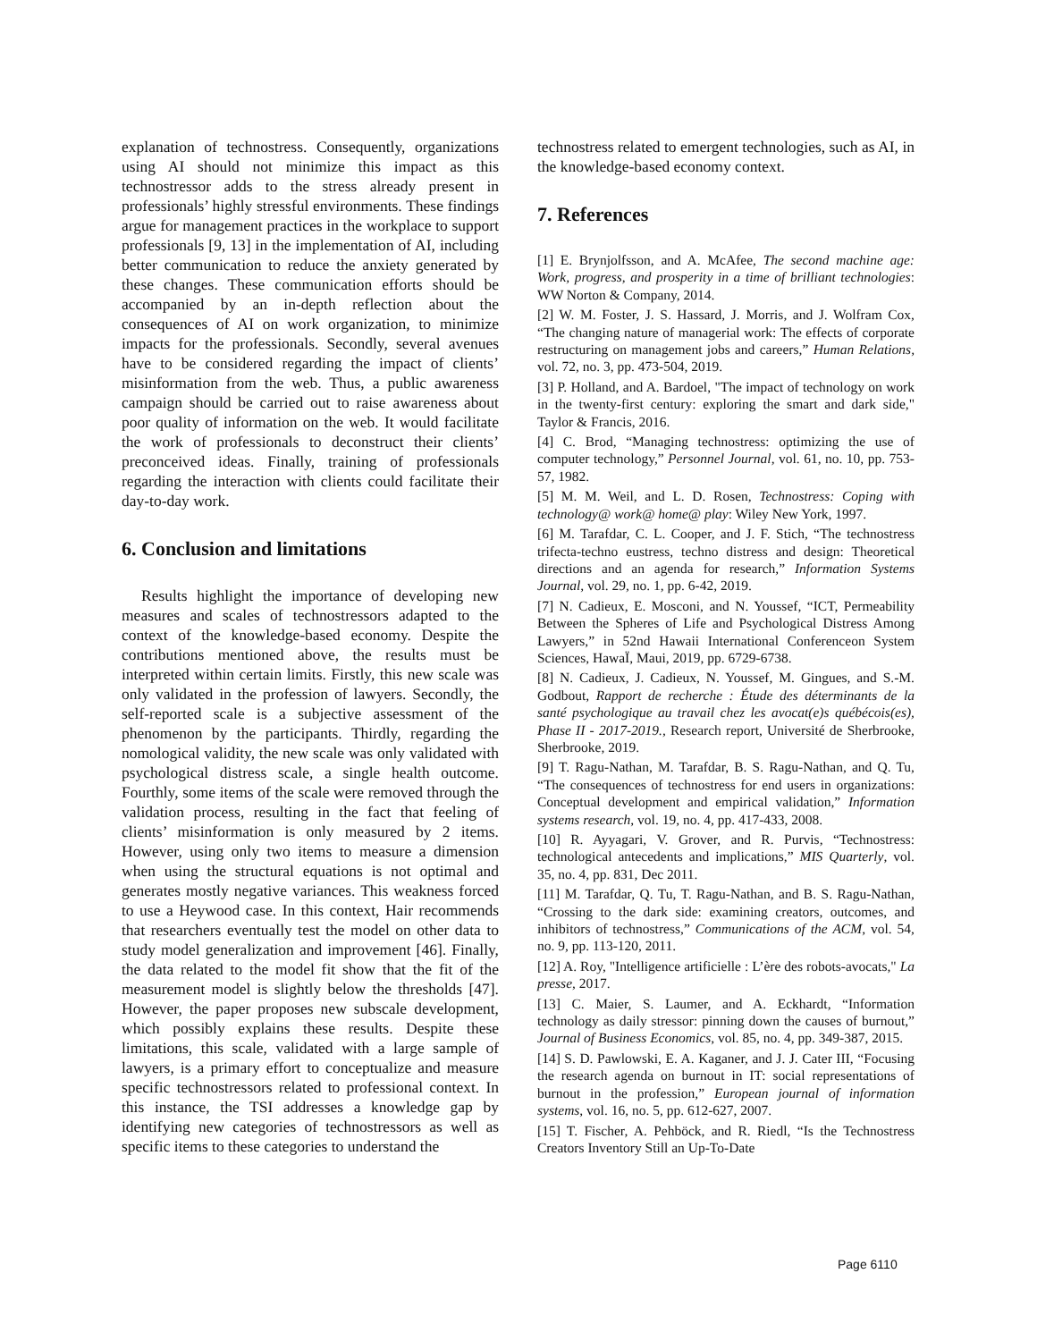explanation of technostress. Consequently, organizations using AI should not minimize this impact as this technostressor adds to the stress already present in professionals’ highly stressful environments. These findings argue for management practices in the workplace to support professionals [9, 13] in the implementation of AI, including better communication to reduce the anxiety generated by these changes. These communication efforts should be accompanied by an in-depth reflection about the consequences of AI on work organization, to minimize impacts for the professionals. Secondly, several avenues have to be considered regarding the impact of clients’ misinformation from the web. Thus, a public awareness campaign should be carried out to raise awareness about poor quality of information on the web. It would facilitate the work of professionals to deconstruct their clients’ preconceived ideas. Finally, training of professionals regarding the interaction with clients could facilitate their day-to-day work.
6. Conclusion and limitations
Results highlight the importance of developing new measures and scales of technostressors adapted to the context of the knowledge-based economy. Despite the contributions mentioned above, the results must be interpreted within certain limits. Firstly, this new scale was only validated in the profession of lawyers. Secondly, the self-reported scale is a subjective assessment of the phenomenon by the participants. Thirdly, regarding the nomological validity, the new scale was only validated with psychological distress scale, a single health outcome. Fourthly, some items of the scale were removed through the validation process, resulting in the fact that feeling of clients’ misinformation is only measured by 2 items. However, using only two items to measure a dimension when using the structural equations is not optimal and generates mostly negative variances. This weakness forced to use a Heywood case. In this context, Hair recommends that researchers eventually test the model on other data to study model generalization and improvement [46]. Finally, the data related to the model fit show that the fit of the measurement model is slightly below the thresholds [47]. However, the paper proposes new subscale development, which possibly explains these results. Despite these limitations, this scale, validated with a large sample of lawyers, is a primary effort to conceptualize and measure specific technostressors related to professional context. In this instance, the TSI addresses a knowledge gap by identifying new categories of technostressors as well as specific items to these categories to understand the
technostress related to emergent technologies, such as AI, in the knowledge-based economy context.
7. References
[1] E. Brynjolfsson, and A. McAfee, The second machine age: Work, progress, and prosperity in a time of brilliant technologies: WW Norton & Company, 2014.
[2] W. M. Foster, J. S. Hassard, J. Morris, and J. Wolfram Cox, “The changing nature of managerial work: The effects of corporate restructuring on management jobs and careers,” Human Relations, vol. 72, no. 3, pp. 473-504, 2019.
[3] P. Holland, and A. Bardoel, "The impact of technology on work in the twenty-first century: exploring the smart and dark side," Taylor & Francis, 2016.
[4] C. Brod, “Managing technostress: optimizing the use of computer technology,” Personnel Journal, vol. 61, no. 10, pp. 753-57, 1982.
[5] M. M. Weil, and L. D. Rosen, Technostress: Coping with technology@ work@ home@ play: Wiley New York, 1997.
[6] M. Tarafdar, C. L. Cooper, and J. F. Stich, “The technostress trifecta-techno eustress, techno distress and design: Theoretical directions and an agenda for research,” Information Systems Journal, vol. 29, no. 1, pp. 6-42, 2019.
[7] N. Cadieux, E. Mosconi, and N. Youssef, “ICT, Permeability Between the Spheres of Life and Psychological Distress Among Lawyers,” in 52nd Hawaii International Conferenceon System Sciences, HawaÏ, Maui, 2019, pp. 6729-6738.
[8] N. Cadieux, J. Cadieux, N. Youssef, M. Gingues, and S.-M. Godbout, Rapport de recherche : Étude des déterminants de la santé psychologique au travail chez les avocat(e)s québécois(es), Phase II - 2017-2019., Research report, Université de Sherbrooke, Sherbrooke, 2019.
[9] T. Ragu-Nathan, M. Tarafdar, B. S. Ragu-Nathan, and Q. Tu, “The consequences of technostress for end users in organizations: Conceptual development and empirical validation,” Information systems research, vol. 19, no. 4, pp. 417-433, 2008.
[10] R. Ayyagari, V. Grover, and R. Purvis, “Technostress: technological antecedents and implications,” MIS Quarterly, vol. 35, no. 4, pp. 831, Dec 2011.
[11] M. Tarafdar, Q. Tu, T. Ragu-Nathan, and B. S. Ragu-Nathan, “Crossing to the dark side: examining creators, outcomes, and inhibitors of technostress,” Communications of the ACM, vol. 54, no. 9, pp. 113-120, 2011.
[12] A. Roy, "Intelligence artificielle : L’ère des robots-avocats," La presse, 2017.
[13] C. Maier, S. Laumer, and A. Eckhardt, “Information technology as daily stressor: pinning down the causes of burnout,” Journal of Business Economics, vol. 85, no. 4, pp. 349-387, 2015.
[14] S. D. Pawlowski, E. A. Kaganer, and J. J. Cater III, “Focusing the research agenda on burnout in IT: social representations of burnout in the profession,” European journal of information systems, vol. 16, no. 5, pp. 612-627, 2007.
[15] T. Fischer, A. Pehböck, and R. Riedl, “Is the Technostress Creators Inventory Still an Up-To-Date
Page 6110